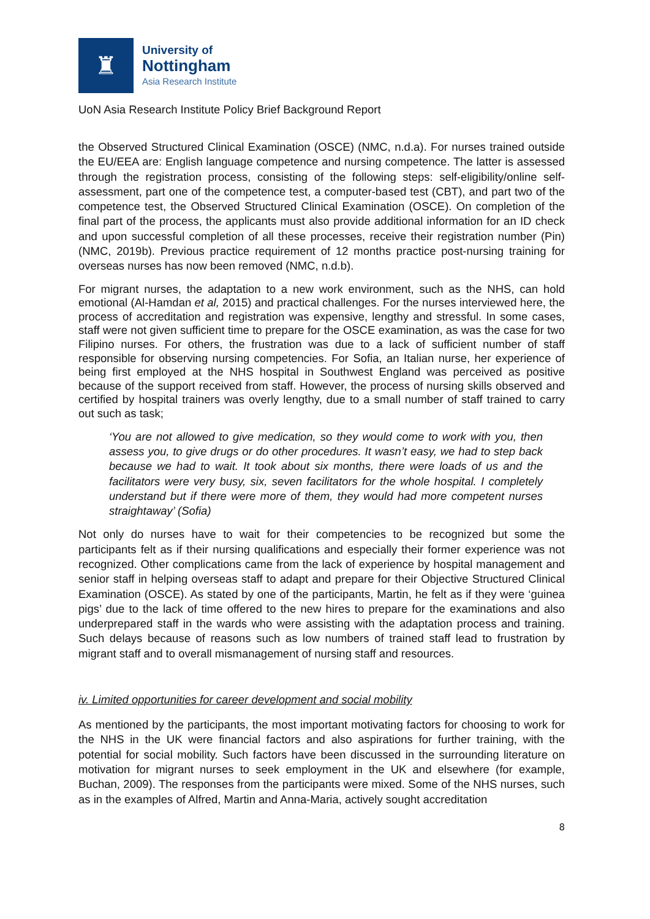♜
University of
Nottingham
Asia Research Institute
UoN Asia Research Institute Policy Brief Background Report
the Observed Structured Clinical Examination (OSCE) (NMC, n.d.a). For nurses trained outside the EU/EEA are: English language competence and nursing competence. The latter is assessed through the registration process, consisting of the following steps: self-eligibility/online self-assessment, part one of the competence test, a computer-based test (CBT), and part two of the competence test, the Observed Structured Clinical Examination (OSCE). On completion of the final part of the process, the applicants must also provide additional information for an ID check and upon successful completion of all these processes, receive their registration number (Pin) (NMC, 2019b). Previous practice requirement of 12 months practice post-nursing training for overseas nurses has now been removed (NMC, n.d.b).
For migrant nurses, the adaptation to a new work environment, such as the NHS, can hold emotional (Al-Hamdan et al, 2015) and practical challenges. For the nurses interviewed here, the process of accreditation and registration was expensive, lengthy and stressful. In some cases, staff were not given sufficient time to prepare for the OSCE examination, as was the case for two Filipino nurses. For others, the frustration was due to a lack of sufficient number of staff responsible for observing nursing competencies. For Sofia, an Italian nurse, her experience of being first employed at the NHS hospital in Southwest England was perceived as positive because of the support received from staff. However, the process of nursing skills observed and certified by hospital trainers was overly lengthy, due to a small number of staff trained to carry out such as task;
‘You are not allowed to give medication, so they would come to work with you, then assess you, to give drugs or do other procedures. It wasn’t easy, we had to step back because we had to wait. It took about six months, there were loads of us and the facilitators were very busy, six, seven facilitators for the whole hospital. I completely understand but if there were more of them, they would had more competent nurses straightaway’ (Sofia)
Not only do nurses have to wait for their competencies to be recognized but some the participants felt as if their nursing qualifications and especially their former experience was not recognized. Other complications came from the lack of experience by hospital management and senior staff in helping overseas staff to adapt and prepare for their Objective Structured Clinical Examination (OSCE). As stated by one of the participants, Martin, he felt as if they were ‘guinea pigs’ due to the lack of time offered to the new hires to prepare for the examinations and also underprepared staff in the wards who were assisting with the adaptation process and training. Such delays because of reasons such as low numbers of trained staff lead to frustration by migrant staff and to overall mismanagement of nursing staff and resources.
iv. Limited opportunities for career development and social mobility
As mentioned by the participants, the most important motivating factors for choosing to work for the NHS in the UK were financial factors and also aspirations for further training, with the potential for social mobility. Such factors have been discussed in the surrounding literature on motivation for migrant nurses to seek employment in the UK and elsewhere (for example, Buchan, 2009). The responses from the participants were mixed. Some of the NHS nurses, such as in the examples of Alfred, Martin and Anna-Maria, actively sought accreditation
8